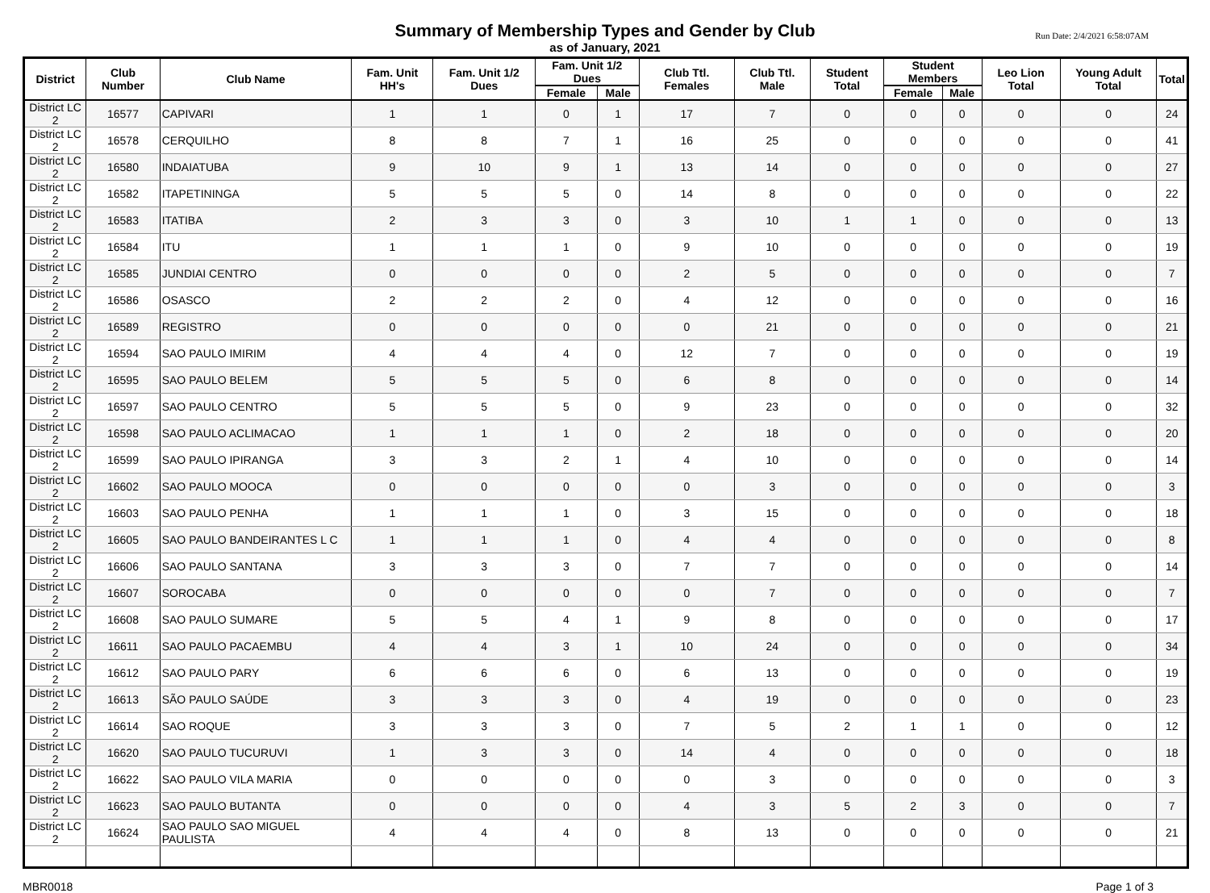Summary of Membership Types and Gender by Club
as of January, 2021
Run Date: 2/4/2021 6:58:07AM
| District | Club Number | Club Name | Fam. Unit HH's | Fam. Unit 1/2 Dues | Fam. Unit 1/2 Dues | | Club Ttl. Females | Club Ttl. Male | Student Total | Student Members | | Leo Lion Total | Young Adult Total | Total |
| --- | --- | --- | --- | --- | --- | --- | --- | --- | --- | --- | --- | --- | --- | --- |
| | | | | | Female | Male | | | | Female | Male | | | |
| District LC 2 | 16577 | CAPIVARI | 1 | 1 | 0 | 1 | 17 | 7 | 0 | 0 | 0 | 0 | 0 | 24 |
| District LC 2 | 16578 | CERQUILHO | 8 | 8 | 7 | 1 | 16 | 25 | 0 | 0 | 0 | 0 | 0 | 41 |
| District LC 2 | 16580 | INDAIATUBA | 9 | 10 | 9 | 1 | 13 | 14 | 0 | 0 | 0 | 0 | 0 | 27 |
| District LC 2 | 16582 | ITAPETININGA | 5 | 5 | 5 | 0 | 14 | 8 | 0 | 0 | 0 | 0 | 0 | 22 |
| District LC 2 | 16583 | ITATIBA | 2 | 3 | 3 | 0 | 3 | 10 | 1 | 1 | 0 | 0 | 0 | 13 |
| District LC 2 | 16584 | ITU | 1 | 1 | 1 | 0 | 9 | 10 | 0 | 0 | 0 | 0 | 0 | 19 |
| District LC 2 | 16585 | JUNDIAI CENTRO | 0 | 0 | 0 | 0 | 2 | 5 | 0 | 0 | 0 | 0 | 0 | 7 |
| District LC 2 | 16586 | OSASCO | 2 | 2 | 2 | 0 | 4 | 12 | 0 | 0 | 0 | 0 | 0 | 16 |
| District LC 2 | 16589 | REGISTRO | 0 | 0 | 0 | 0 | 0 | 21 | 0 | 0 | 0 | 0 | 0 | 21 |
| District LC 2 | 16594 | SAO PAULO IMIRIM | 4 | 4 | 4 | 0 | 12 | 7 | 0 | 0 | 0 | 0 | 0 | 19 |
| District LC 2 | 16595 | SAO PAULO BELEM | 5 | 5 | 5 | 0 | 6 | 8 | 0 | 0 | 0 | 0 | 0 | 14 |
| District LC 2 | 16597 | SAO PAULO CENTRO | 5 | 5 | 5 | 0 | 9 | 23 | 0 | 0 | 0 | 0 | 0 | 32 |
| District LC 2 | 16598 | SAO PAULO ACLIMACAO | 1 | 1 | 1 | 0 | 2 | 18 | 0 | 0 | 0 | 0 | 0 | 20 |
| District LC 2 | 16599 | SAO PAULO IPIRANGA | 3 | 3 | 2 | 1 | 4 | 10 | 0 | 0 | 0 | 0 | 0 | 14 |
| District LC 2 | 16602 | SAO PAULO MOOCA | 0 | 0 | 0 | 0 | 0 | 3 | 0 | 0 | 0 | 0 | 0 | 3 |
| District LC 2 | 16603 | SAO PAULO PENHA | 1 | 1 | 1 | 0 | 3 | 15 | 0 | 0 | 0 | 0 | 0 | 18 |
| District LC 2 | 16605 | SAO PAULO BANDEIRANTES L C | 1 | 1 | 1 | 0 | 4 | 4 | 0 | 0 | 0 | 0 | 0 | 8 |
| District LC 2 | 16606 | SAO PAULO SANTANA | 3 | 3 | 3 | 0 | 7 | 7 | 0 | 0 | 0 | 0 | 0 | 14 |
| District LC 2 | 16607 | SOROCABA | 0 | 0 | 0 | 0 | 0 | 7 | 0 | 0 | 0 | 0 | 0 | 7 |
| District LC 2 | 16608 | SAO PAULO SUMARE | 5 | 5 | 4 | 1 | 9 | 8 | 0 | 0 | 0 | 0 | 0 | 17 |
| District LC 2 | 16611 | SAO PAULO PACAEMBU | 4 | 4 | 3 | 1 | 10 | 24 | 0 | 0 | 0 | 0 | 0 | 34 |
| District LC 2 | 16612 | SAO PAULO PARY | 6 | 6 | 6 | 0 | 6 | 13 | 0 | 0 | 0 | 0 | 0 | 19 |
| District LC 2 | 16613 | SÃO PAULO SAÚDE | 3 | 3 | 3 | 0 | 4 | 19 | 0 | 0 | 0 | 0 | 0 | 23 |
| District LC 2 | 16614 | SAO ROQUE | 3 | 3 | 3 | 0 | 7 | 5 | 2 | 1 | 1 | 0 | 0 | 12 |
| District LC 2 | 16620 | SAO PAULO TUCURUVI | 1 | 3 | 3 | 0 | 14 | 4 | 0 | 0 | 0 | 0 | 0 | 18 |
| District LC 2 | 16622 | SAO PAULO VILA MARIA | 0 | 0 | 0 | 0 | 0 | 3 | 0 | 0 | 0 | 0 | 0 | 3 |
| District LC 2 | 16623 | SAO PAULO BUTANTA | 0 | 0 | 0 | 0 | 4 | 3 | 5 | 2 | 3 | 0 | 0 | 7 |
| District LC 2 | 16624 | SAO PAULO SAO MIGUEL PAULISTA | 4 | 4 | 4 | 0 | 8 | 13 | 0 | 0 | 0 | 0 | 0 | 21 |
MBR0018 Page 1 of 3